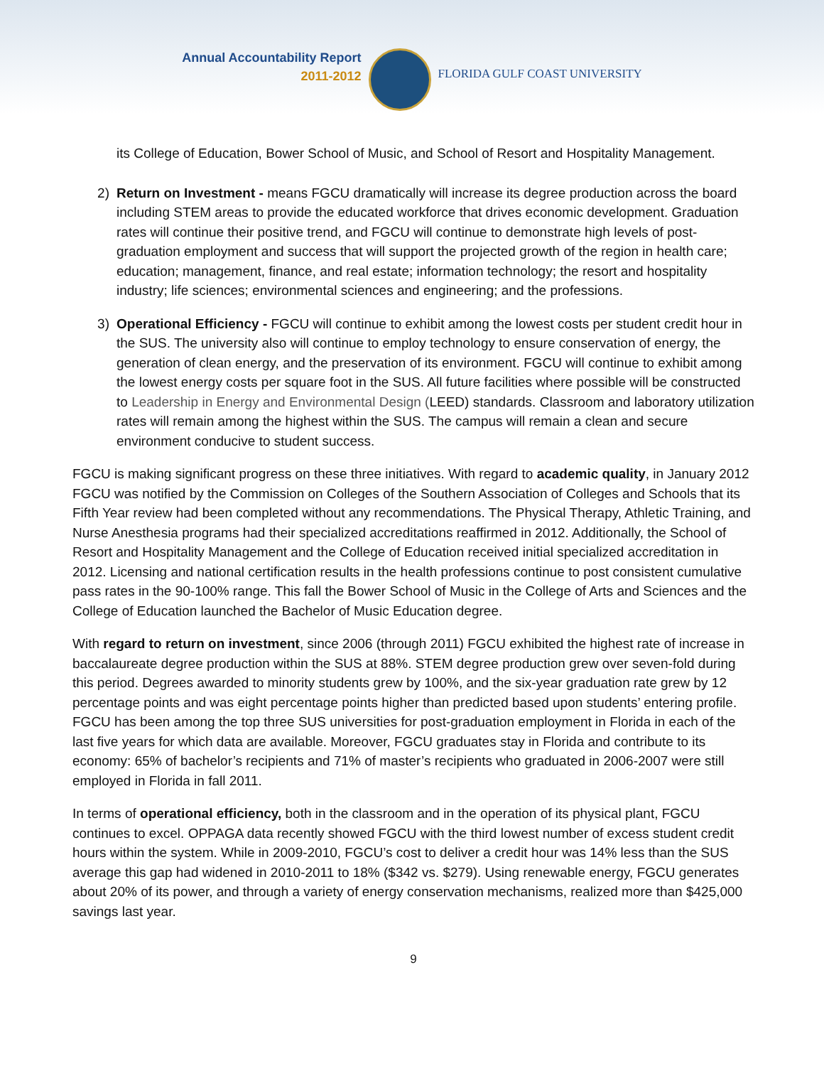Annual Accountability Report
2011-2012
FLORIDA GULF COAST UNIVERSITY
its College of Education, Bower School of Music, and School of Resort and Hospitality Management.
2) Return on Investment - means FGCU dramatically will increase its degree production across the board including STEM areas to provide the educated workforce that drives economic development. Graduation rates will continue their positive trend, and FGCU will continue to demonstrate high levels of post-graduation employment and success that will support the projected growth of the region in health care; education; management, finance, and real estate; information technology; the resort and hospitality industry; life sciences; environmental sciences and engineering; and the professions.
3) Operational Efficiency - FGCU will continue to exhibit among the lowest costs per student credit hour in the SUS. The university also will continue to employ technology to ensure conservation of energy, the generation of clean energy, and the preservation of its environment. FGCU will continue to exhibit among the lowest energy costs per square foot in the SUS. All future facilities where possible will be constructed to Leadership in Energy and Environmental Design (LEED) standards. Classroom and laboratory utilization rates will remain among the highest within the SUS. The campus will remain a clean and secure environment conducive to student success.
FGCU is making significant progress on these three initiatives. With regard to academic quality, in January 2012 FGCU was notified by the Commission on Colleges of the Southern Association of Colleges and Schools that its Fifth Year review had been completed without any recommendations. The Physical Therapy, Athletic Training, and Nurse Anesthesia programs had their specialized accreditations reaffirmed in 2012. Additionally, the School of Resort and Hospitality Management and the College of Education received initial specialized accreditation in 2012. Licensing and national certification results in the health professions continue to post consistent cumulative pass rates in the 90-100% range. This fall the Bower School of Music in the College of Arts and Sciences and the College of Education launched the Bachelor of Music Education degree.
With regard to return on investment, since 2006 (through 2011) FGCU exhibited the highest rate of increase in baccalaureate degree production within the SUS at 88%. STEM degree production grew over seven-fold during this period. Degrees awarded to minority students grew by 100%, and the six-year graduation rate grew by 12 percentage points and was eight percentage points higher than predicted based upon students’ entering profile. FGCU has been among the top three SUS universities for post-graduation employment in Florida in each of the last five years for which data are available. Moreover, FGCU graduates stay in Florida and contribute to its economy: 65% of bachelor’s recipients and 71% of master’s recipients who graduated in 2006-2007 were still employed in Florida in fall 2011.
In terms of operational efficiency, both in the classroom and in the operation of its physical plant, FGCU continues to excel. OPPAGA data recently showed FGCU with the third lowest number of excess student credit hours within the system. While in 2009-2010, FGCU’s cost to deliver a credit hour was 14% less than the SUS average this gap had widened in 2010-2011 to 18% ($342 vs. $279). Using renewable energy, FGCU generates about 20% of its power, and through a variety of energy conservation mechanisms, realized more than $425,000 savings last year.
9